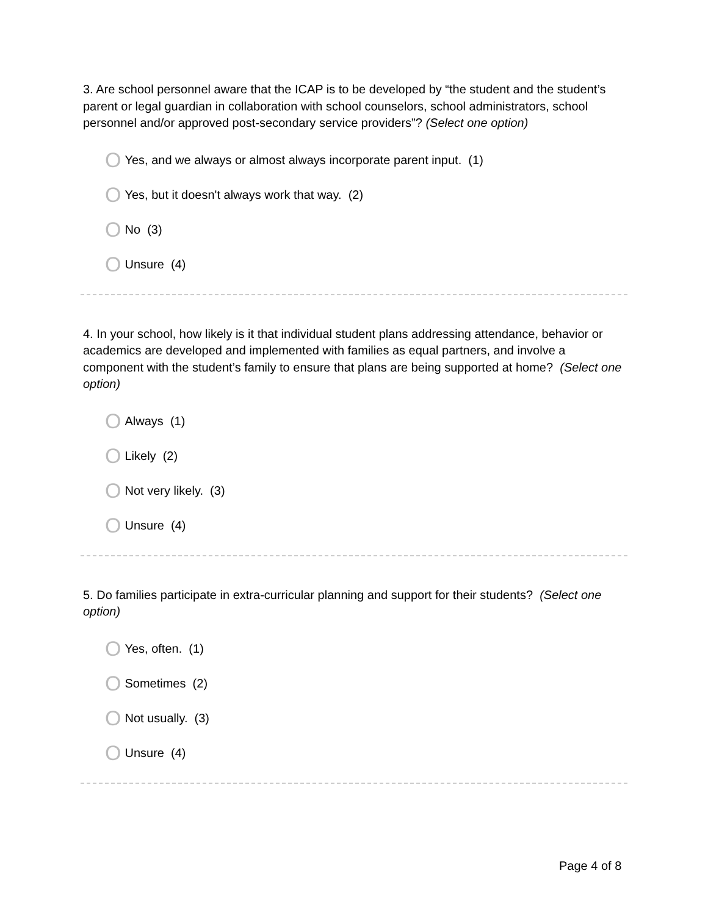3. Are school personnel aware that the ICAP is to be developed by “the student and the student’s parent or legal guardian in collaboration with school counselors, school administrators, school personnel and/or approved post-secondary service providers”? (Select one option)
O Yes, and we always or almost always incorporate parent input. (1)
O Yes, but it doesn't always work that way. (2)
O No (3)
O Unsure (4)
4. In your school, how likely is it that individual student plans addressing attendance, behavior or academics are developed and implemented with families as equal partners, and involve a component with the student’s family to ensure that plans are being supported at home? (Select one option)
O Always (1)
O Likely (2)
O Not very likely. (3)
O Unsure (4)
5. Do families participate in extra-curricular planning and support for their students? (Select one option)
O Yes, often. (1)
O Sometimes (2)
O Not usually. (3)
O Unsure (4)
Page 4 of 8